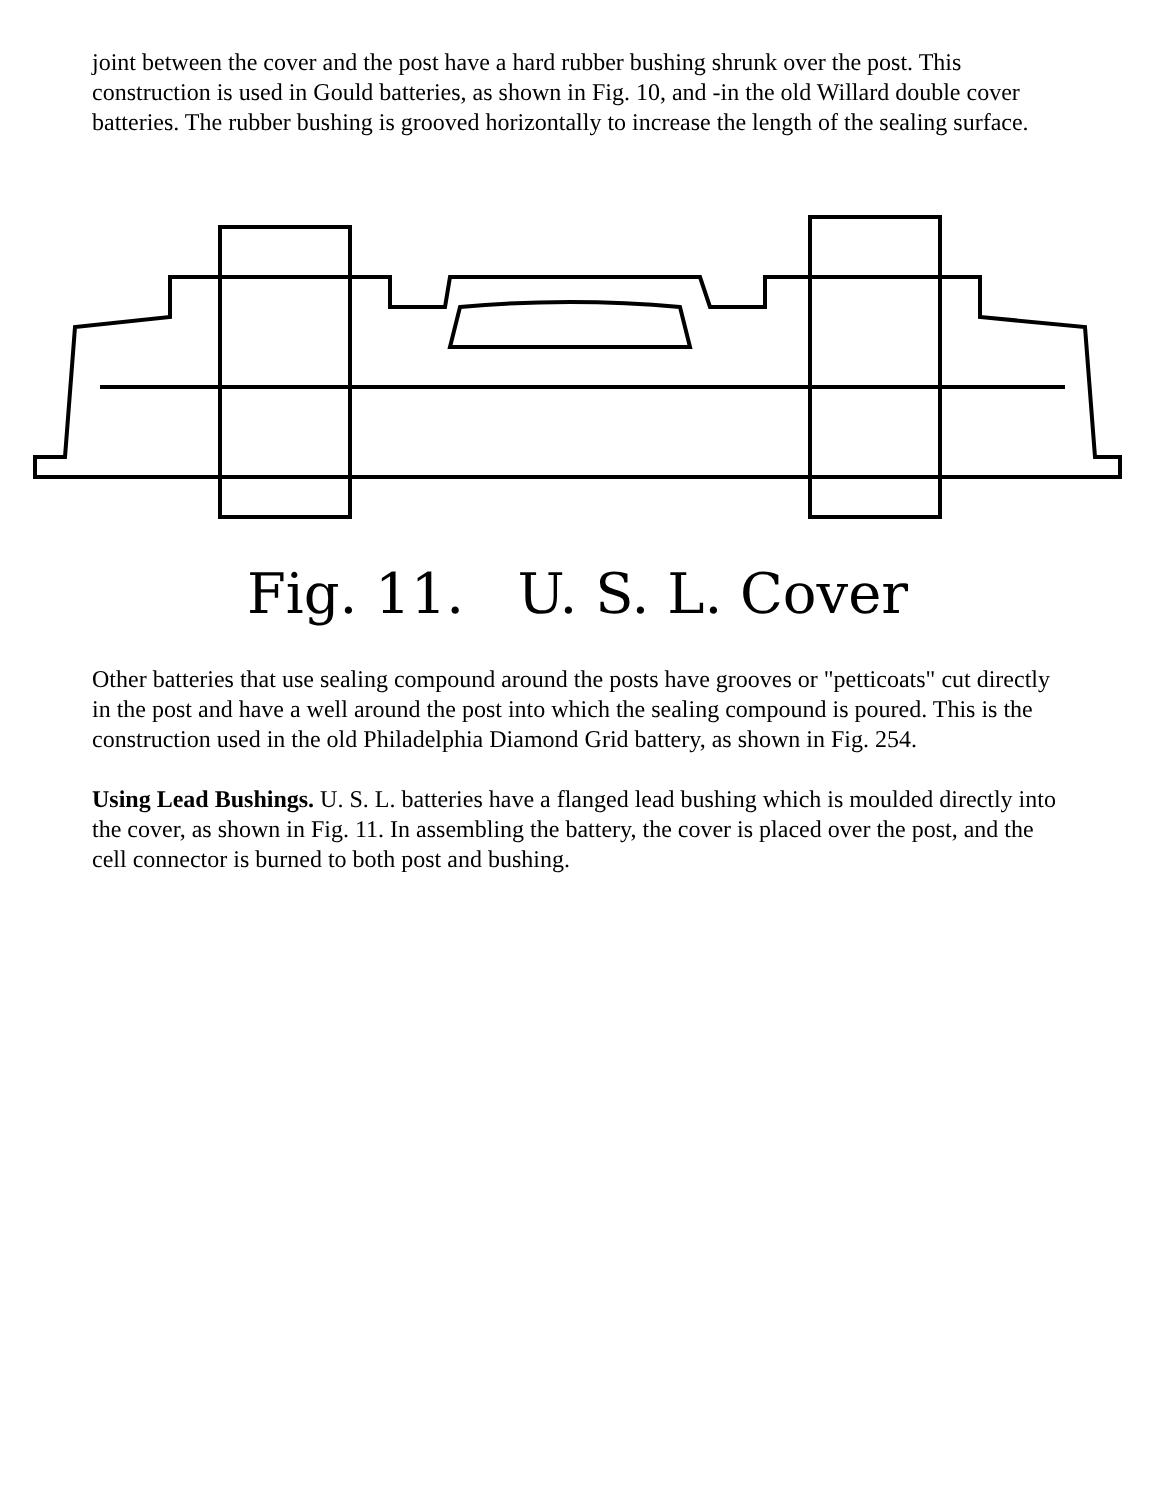joint between the cover and the post have a hard rubber bushing shrunk over the post. This construction is used in Gould batteries, as shown in Fig. 10, and -in the old Willard double cover batteries. The rubber bushing is grooved horizontally to increase the length of the sealing surface.
Fig. 11. U. S. L. Cover
Other batteries that use sealing compound around the posts have grooves or "petticoats" cut directly in the post and have a well around the post into which the sealing compound is poured. This is the construction used in the old Philadelphia Diamond Grid battery, as shown in Fig. 254.
Using Lead Bushings. U. S. L. batteries have a flanged lead bushing which is moulded directly into the cover, as shown in Fig. 11. In assembling the battery, the cover is placed over the post, and the cell connector is burned to both post and bushing.